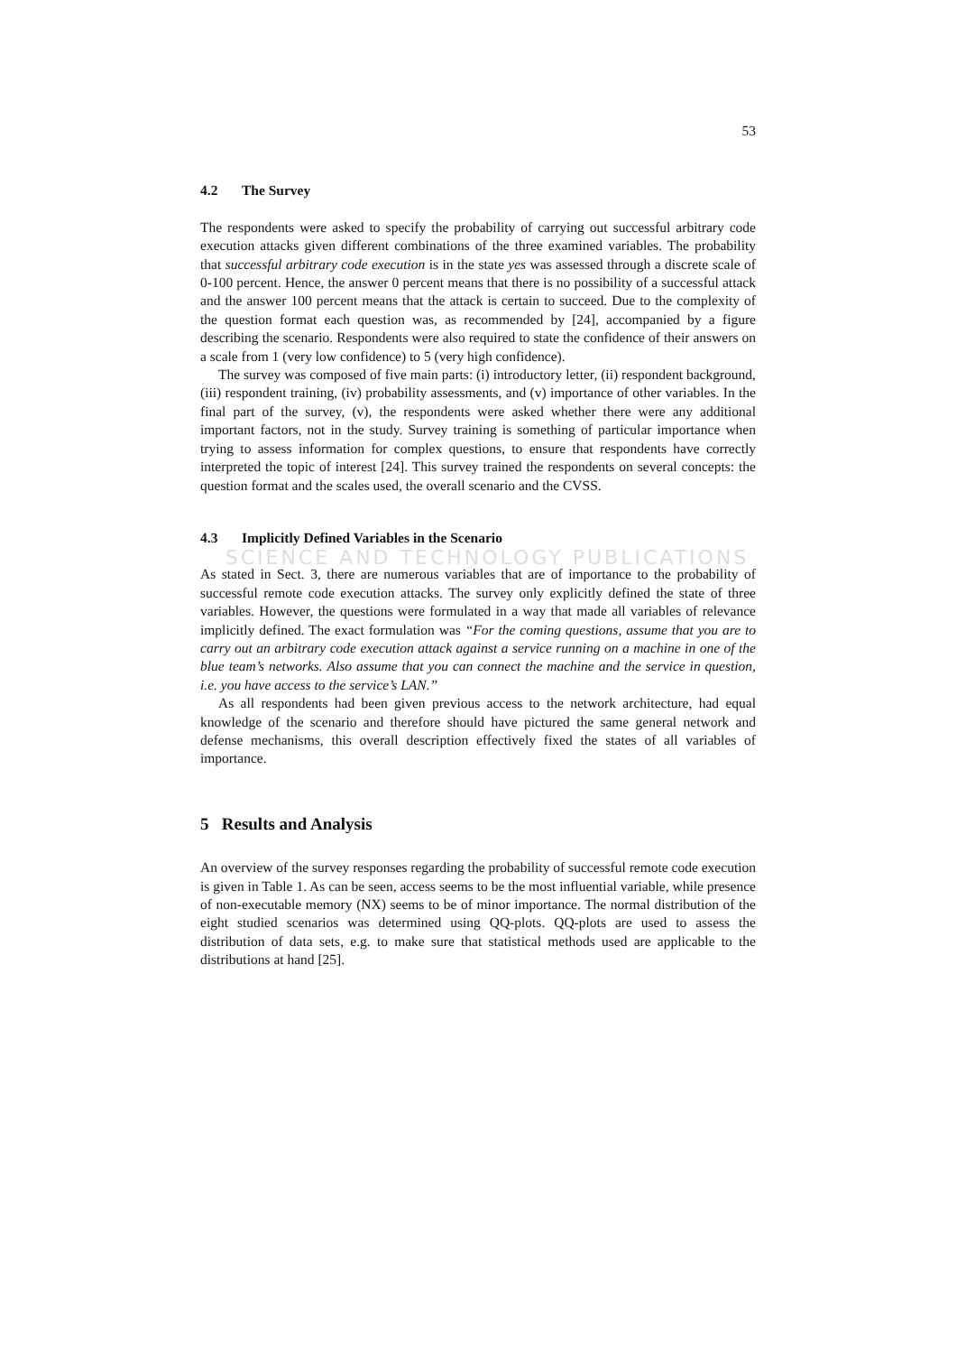SCIENCE AND TECHNOLOGY PUBLICATIONS
53
4.2 The Survey
The respondents were asked to specify the probability of carrying out successful arbitrary code execution attacks given different combinations of the three examined variables. The probability that successful arbitrary code execution is in the state yes was assessed through a discrete scale of 0-100 percent. Hence, the answer 0 percent means that there is no possibility of a successful attack and the answer 100 percent means that the attack is certain to succeed. Due to the complexity of the question format each question was, as recommended by [24], accompanied by a figure describing the scenario. Respondents were also required to state the confidence of their answers on a scale from 1 (very low confidence) to 5 (very high confidence).
The survey was composed of five main parts: (i) introductory letter, (ii) respondent background, (iii) respondent training, (iv) probability assessments, and (v) importance of other variables. In the final part of the survey, (v), the respondents were asked whether there were any additional important factors, not in the study. Survey training is something of particular importance when trying to assess information for complex questions, to ensure that respondents have correctly interpreted the topic of interest [24]. This survey trained the respondents on several concepts: the question format and the scales used, the overall scenario and the CVSS.
4.3 Implicitly Defined Variables in the Scenario
As stated in Sect. 3, there are numerous variables that are of importance to the probability of successful remote code execution attacks. The survey only explicitly defined the state of three variables. However, the questions were formulated in a way that made all variables of relevance implicitly defined. The exact formulation was “For the coming questions, assume that you are to carry out an arbitrary code execution attack against a service running on a machine in one of the blue team’s networks. Also assume that you can connect the machine and the service in question, i.e. you have access to the service’s LAN.”
As all respondents had been given previous access to the network architecture, had equal knowledge of the scenario and therefore should have pictured the same general network and defense mechanisms, this overall description effectively fixed the states of all variables of importance.
5 Results and Analysis
An overview of the survey responses regarding the probability of successful remote code execution is given in Table 1. As can be seen, access seems to be the most influential variable, while presence of non-executable memory (NX) seems to be of minor importance. The normal distribution of the eight studied scenarios was determined using QQ-plots. QQ-plots are used to assess the distribution of data sets, e.g. to make sure that statistical methods used are applicable to the distributions at hand [25].